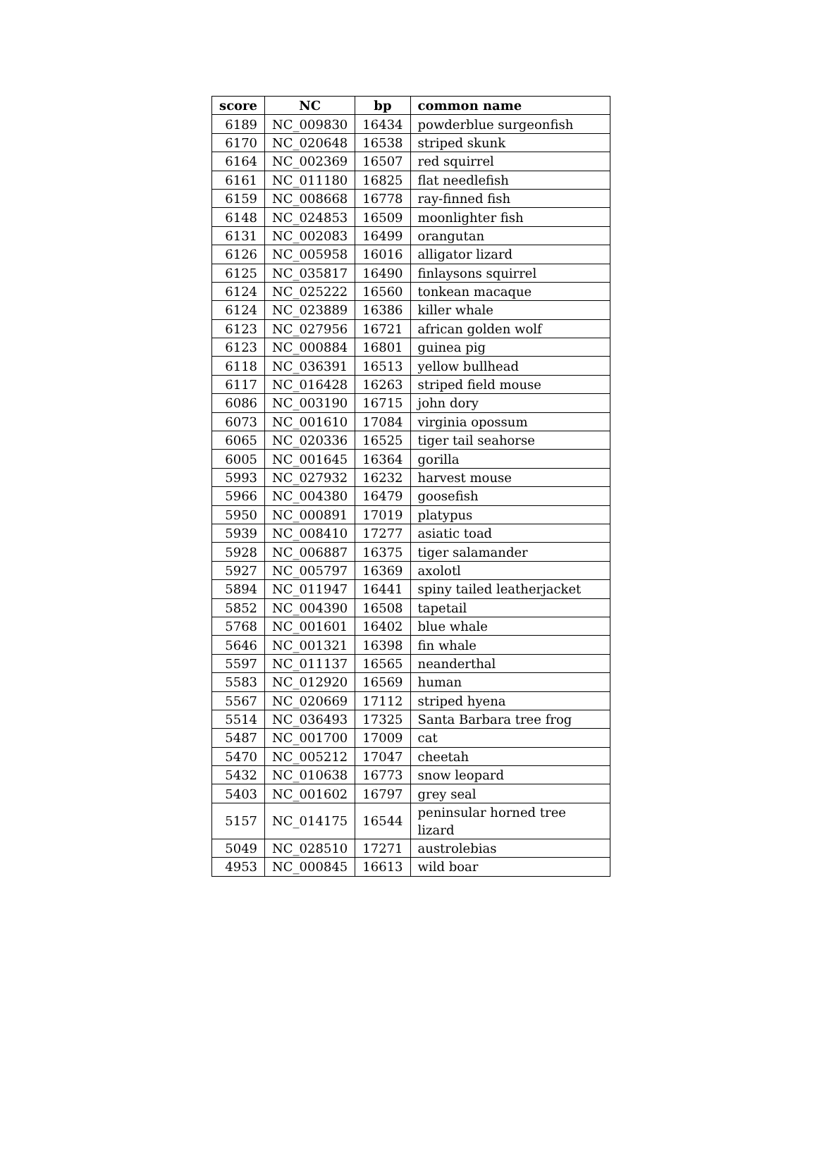| score | NC | bp | common name |
| --- | --- | --- | --- |
| 6189 | NC_009830 | 16434 | powderblue surgeonfish |
| 6170 | NC_020648 | 16538 | striped skunk |
| 6164 | NC_002369 | 16507 | red squirrel |
| 6161 | NC_011180 | 16825 | flat needlefish |
| 6159 | NC_008668 | 16778 | ray-finned fish |
| 6148 | NC_024853 | 16509 | moonlighter fish |
| 6131 | NC_002083 | 16499 | orangutan |
| 6126 | NC_005958 | 16016 | alligator lizard |
| 6125 | NC_035817 | 16490 | finlaysons squirrel |
| 6124 | NC_025222 | 16560 | tonkean macaque |
| 6124 | NC_023889 | 16386 | killer whale |
| 6123 | NC_027956 | 16721 | african golden wolf |
| 6123 | NC_000884 | 16801 | guinea pig |
| 6118 | NC_036391 | 16513 | yellow bullhead |
| 6117 | NC_016428 | 16263 | striped field mouse |
| 6086 | NC_003190 | 16715 | john dory |
| 6073 | NC_001610 | 17084 | virginia opossum |
| 6065 | NC_020336 | 16525 | tiger tail seahorse |
| 6005 | NC_001645 | 16364 | gorilla |
| 5993 | NC_027932 | 16232 | harvest mouse |
| 5966 | NC_004380 | 16479 | goosefish |
| 5950 | NC_000891 | 17019 | platypus |
| 5939 | NC_008410 | 17277 | asiatic toad |
| 5928 | NC_006887 | 16375 | tiger salamander |
| 5927 | NC_005797 | 16369 | axolotl |
| 5894 | NC_011947 | 16441 | spiny tailed leatherjacket |
| 5852 | NC_004390 | 16508 | tapetail |
| 5768 | NC_001601 | 16402 | blue whale |
| 5646 | NC_001321 | 16398 | fin whale |
| 5597 | NC_011137 | 16565 | neanderthal |
| 5583 | NC_012920 | 16569 | human |
| 5567 | NC_020669 | 17112 | striped hyena |
| 5514 | NC_036493 | 17325 | Santa Barbara tree frog |
| 5487 | NC_001700 | 17009 | cat |
| 5470 | NC_005212 | 17047 | cheetah |
| 5432 | NC_010638 | 16773 | snow leopard |
| 5403 | NC_001602 | 16797 | grey seal |
| 5157 | NC_014175 | 16544 | peninsular horned tree lizard |
| 5049 | NC_028510 | 17271 | austrolebias |
| 4953 | NC_000845 | 16613 | wild boar |